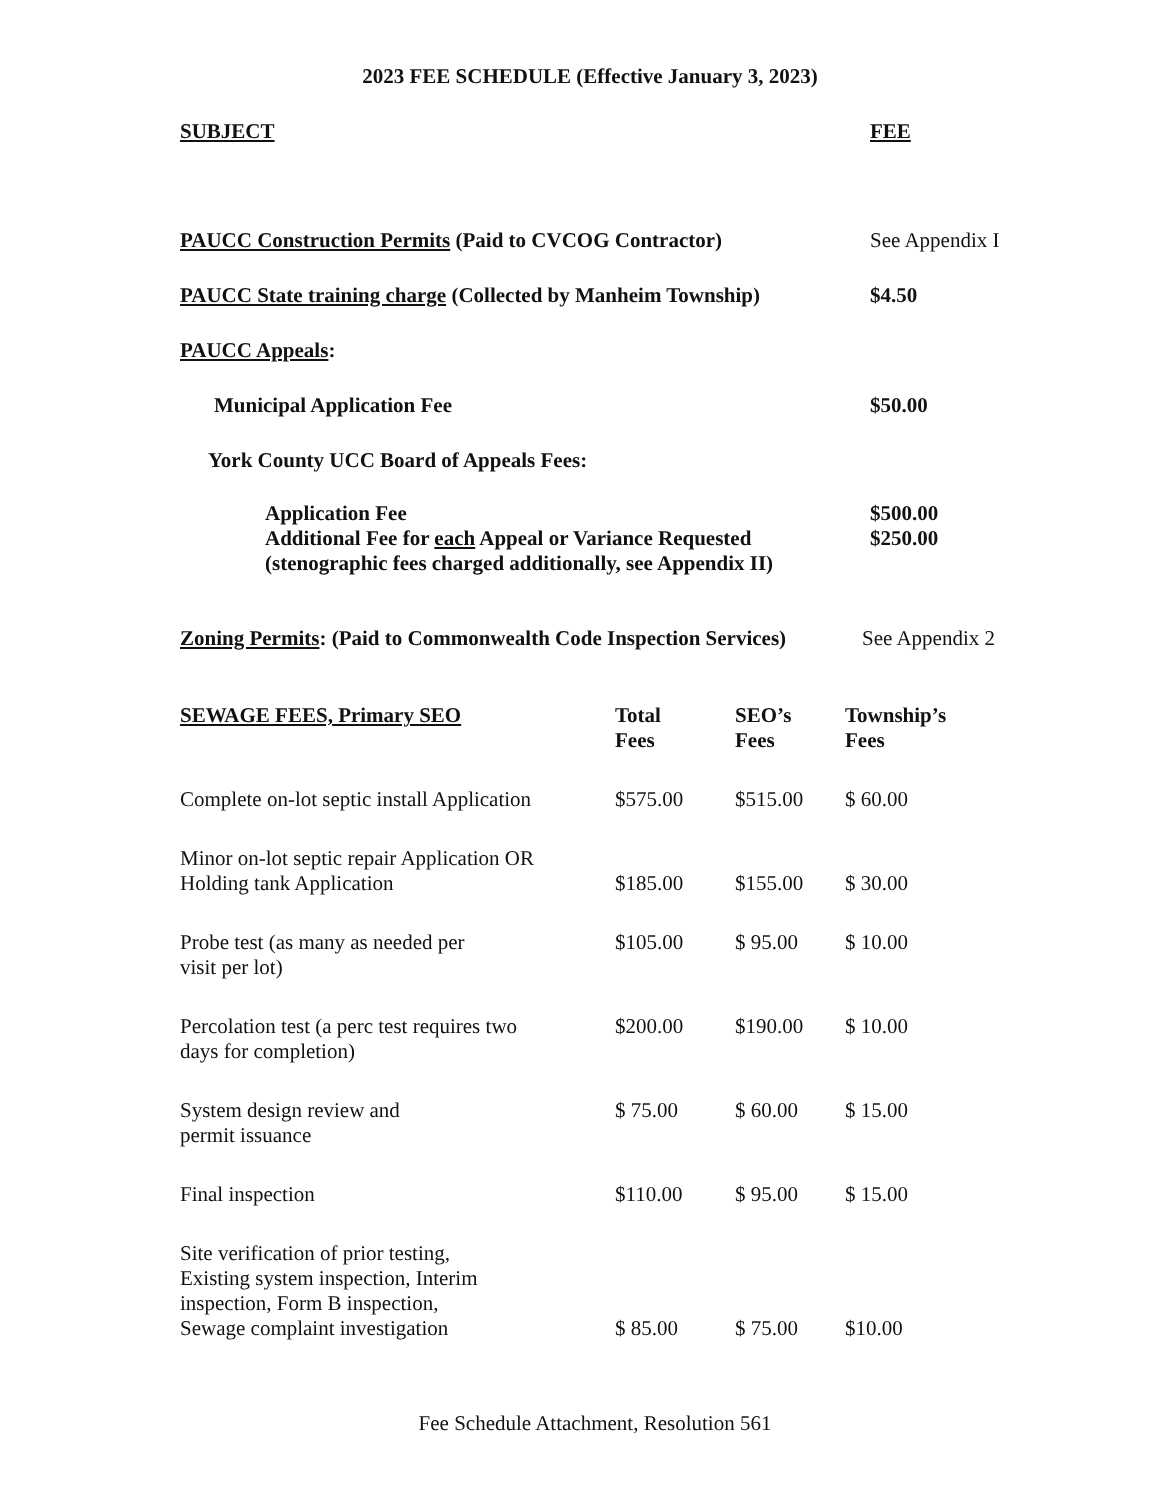2023 FEE SCHEDULE (Effective January 3, 2023)
SUBJECT FEE
PAUCC Construction Permits (Paid to CVCOG Contractor) See Appendix I
PAUCC State training charge (Collected by Manheim Township) $4.50
PAUCC Appeals:
Municipal Application Fee $50.00
York County UCC Board of Appeals Fees:
Application Fee $500.00
Additional Fee for each Appeal or Variance Requested $250.00
(stenographic fees charged additionally, see Appendix II)
Zoning Permits: (Paid to Commonwealth Code Inspection Services) See Appendix 2
| SEWAGE FEES, Primary SEO | Total Fees | SEO’s Fees | Township’s Fees |
| --- | --- | --- | --- |
| Complete on-lot septic install Application | $575.00 | $515.00 | $ 60.00 |
| Minor on-lot septic repair Application OR Holding tank Application | $185.00 | $155.00 | $ 30.00 |
| Probe test (as many as needed per visit per lot) | $105.00 | $ 95.00 | $ 10.00 |
| Percolation test (a perc test requires two days for completion) | $200.00 | $190.00 | $ 10.00 |
| System design review and permit issuance | $ 75.00 | $ 60.00 | $ 15.00 |
| Final inspection | $110.00 | $ 95.00 | $ 15.00 |
| Site verification of prior testing, Existing system inspection, Interim inspection, Form B inspection, Sewage complaint investigation | $ 85.00 | $ 75.00 | $10.00 |
Fee Schedule Attachment, Resolution 561